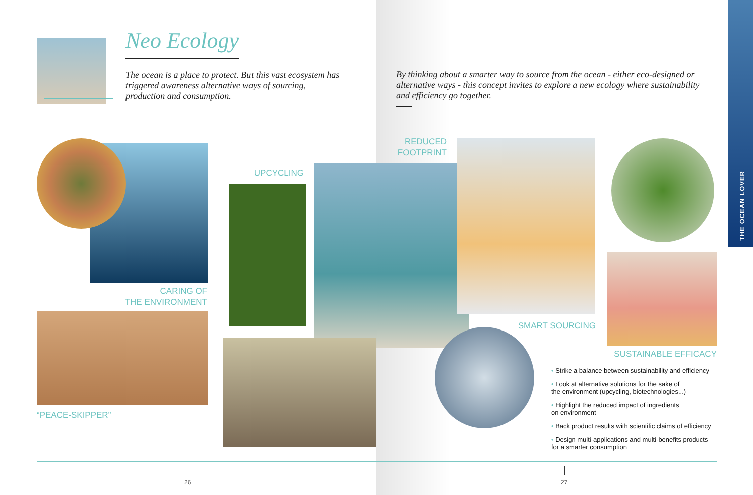THE OCEAN LOVER
Neo Ecology
The ocean is a place to protect. But this vast ecosystem has triggered awareness alternative ways of sourcing, production and consumption.
By thinking about a smarter way to source from the ocean - either eco-designed or alternative ways - this concept invites to explore a new ecology where sustainability and efficiency go together.
CARING OF
THE ENVIRONMENT
“PEACE-SKIPPER”
UPCYCLING
REDUCED
FOOTPRINT
SMART SOURCING
SUSTAINABLE EFFICACY
• Strike a balance between sustainability and efficiency
• Look at alternative solutions for the sake of
the environment (upcycling, biotechnologies...)
• Highlight the reduced impact of ingredients
on environment
• Back product results with scientific claims of efficiency
• Design multi-applications and multi-benefits products
for a smarter consumption
26 27